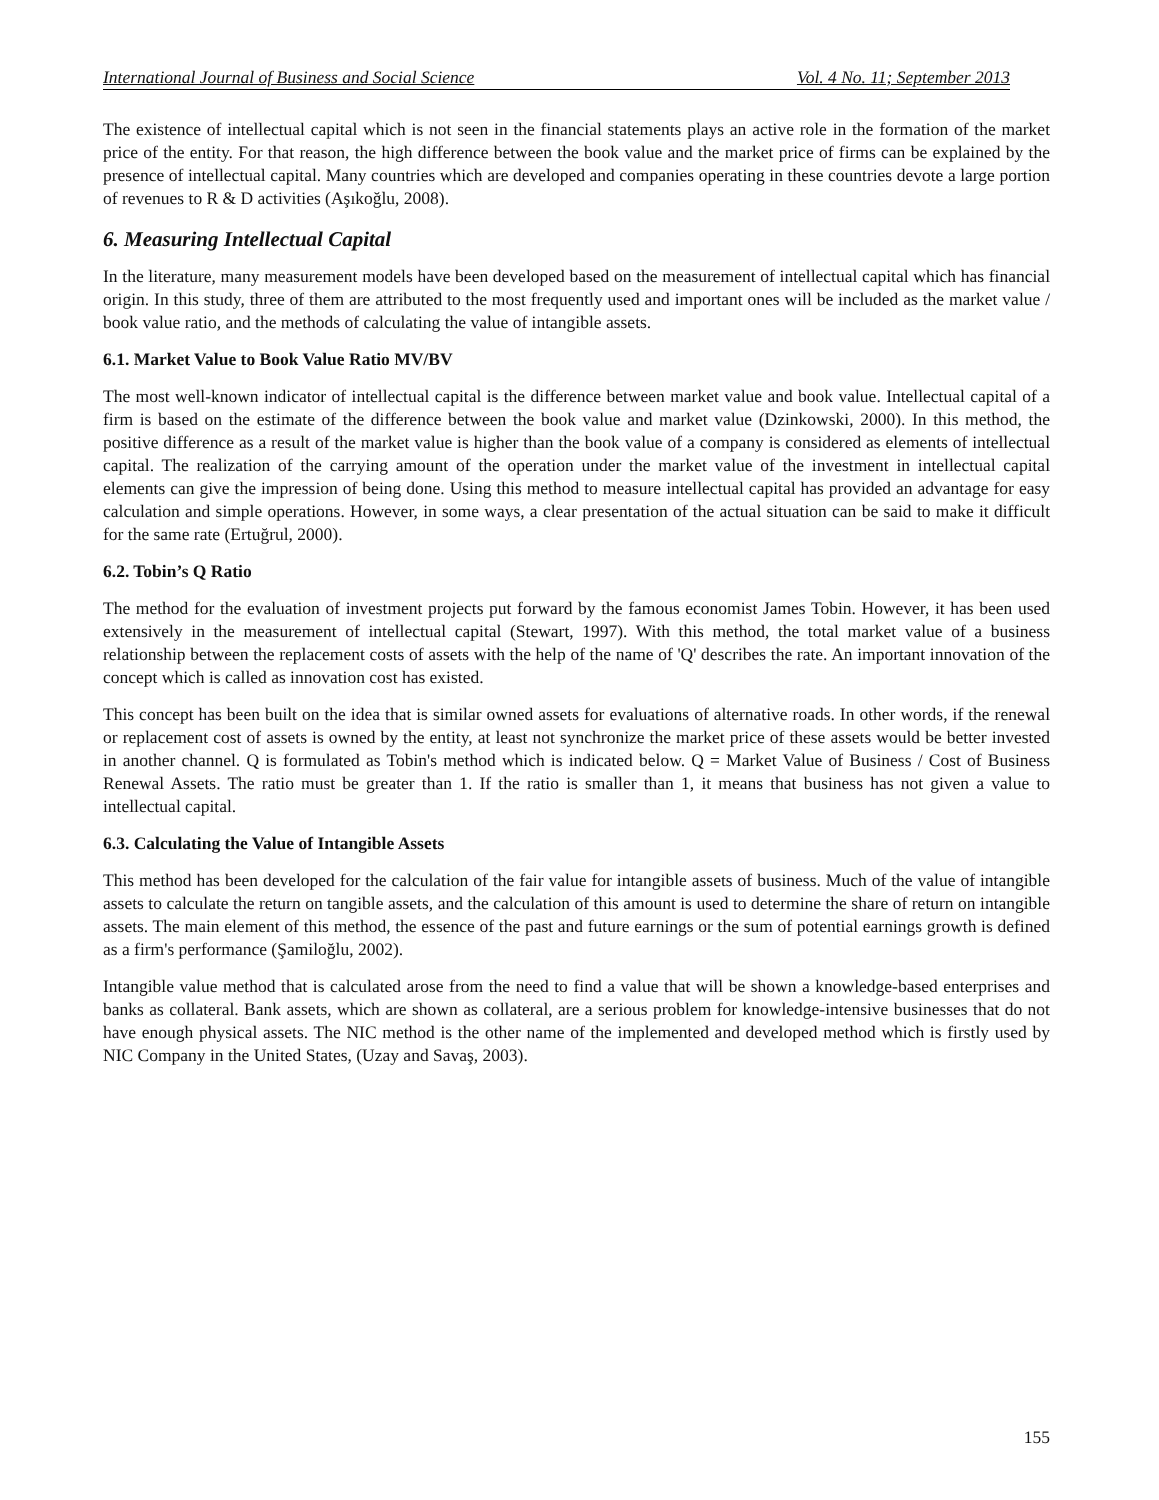International Journal of Business and Social Science Vol. 4 No. 11; September 2013
The existence of intellectual capital which is not seen in the financial statements plays an active role in the formation of the market price of the entity. For that reason, the high difference between the book value and the market price of firms can be explained by the presence of intellectual capital. Many countries which are developed and companies operating in these countries devote a large portion of revenues to R & D activities (Aşıkoğlu, 2008).
6. Measuring Intellectual Capital
In the literature, many measurement models have been developed based on the measurement of intellectual capital which has financial origin. In this study, three of them are attributed to the most frequently used and important ones will be included as the market value / book value ratio, and the methods of calculating the value of intangible assets.
6.1. Market Value to Book Value Ratio MV/BV
The most well-known indicator of intellectual capital is the difference between market value and book value. Intellectual capital of a firm is based on the estimate of the difference between the book value and market value (Dzinkowski, 2000). In this method, the positive difference as a result of the market value is higher than the book value of a company is considered as elements of intellectual capital. The realization of the carrying amount of the operation under the market value of the investment in intellectual capital elements can give the impression of being done. Using this method to measure intellectual capital has provided an advantage for easy calculation and simple operations. However, in some ways, a clear presentation of the actual situation can be said to make it difficult for the same rate (Ertuğrul, 2000).
6.2. Tobin’s Q Ratio
The method for the evaluation of investment projects put forward by the famous economist James Tobin. However, it has been used extensively in the measurement of intellectual capital (Stewart, 1997). With this method, the total market value of a business relationship between the replacement costs of assets with the help of the name of 'Q' describes the rate. An important innovation of the concept which is called as innovation cost has existed.
This concept has been built on the idea that is similar owned assets for evaluations of alternative roads. In other words, if the renewal or replacement cost of assets is owned by the entity, at least not synchronize the market price of these assets would be better invested in another channel. Q is formulated as Tobin's method which is indicated below. Q = Market Value of Business / Cost of Business Renewal Assets. The ratio must be greater than 1. If the ratio is smaller than 1, it means that business has not given a value to intellectual capital.
6.3. Calculating the Value of Intangible Assets
This method has been developed for the calculation of the fair value for intangible assets of business. Much of the value of intangible assets to calculate the return on tangible assets, and the calculation of this amount is used to determine the share of return on intangible assets. The main element of this method, the essence of the past and future earnings or the sum of potential earnings growth is defined as a firm's performance (Şamiloğlu, 2002).
Intangible value method that is calculated arose from the need to find a value that will be shown a knowledge-based enterprises and banks as collateral. Bank assets, which are shown as collateral, are a serious problem for knowledge-intensive businesses that do not have enough physical assets. The NIC method is the other name of the implemented and developed method which is firstly used by NIC Company in the United States, (Uzay and Savaş, 2003).
155